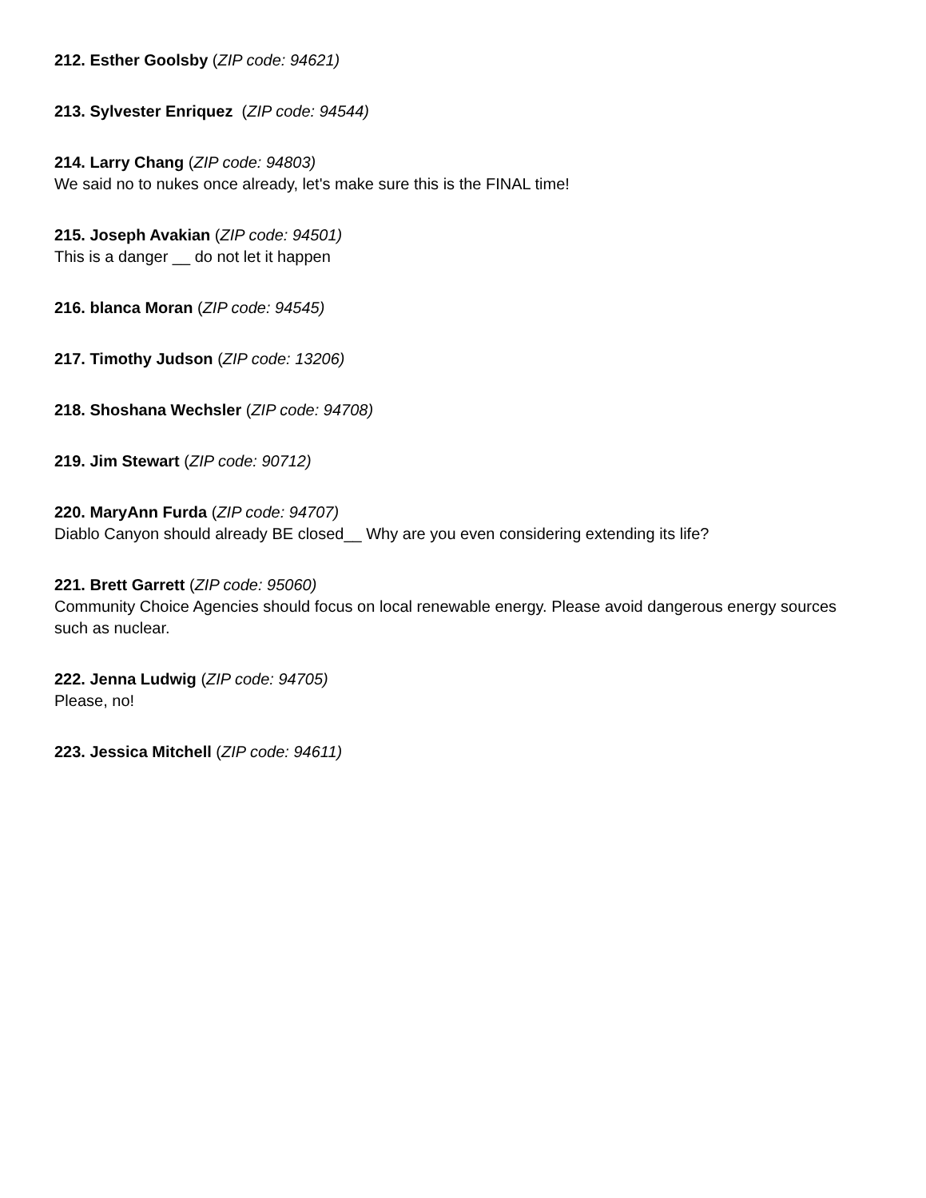212. Esther Goolsby (ZIP code: 94621)
213. Sylvester Enriquez (ZIP code: 94544)
214. Larry Chang (ZIP code: 94803)
We said no to nukes once already, let's make sure this is the FINAL time!
215. Joseph Avakian (ZIP code: 94501)
This is a danger __ do not let it happen
216. blanca Moran (ZIP code: 94545)
217. Timothy Judson (ZIP code: 13206)
218. Shoshana Wechsler (ZIP code: 94708)
219. Jim Stewart (ZIP code: 90712)
220. MaryAnn Furda (ZIP code: 94707)
Diablo Canyon should already BE closed__ Why are you even considering extending its life?
221. Brett Garrett (ZIP code: 95060)
Community Choice Agencies should focus on local renewable energy. Please avoid dangerous energy sources such as nuclear.
222. Jenna Ludwig (ZIP code: 94705)
Please, no!
223. Jessica Mitchell (ZIP code: 94611)